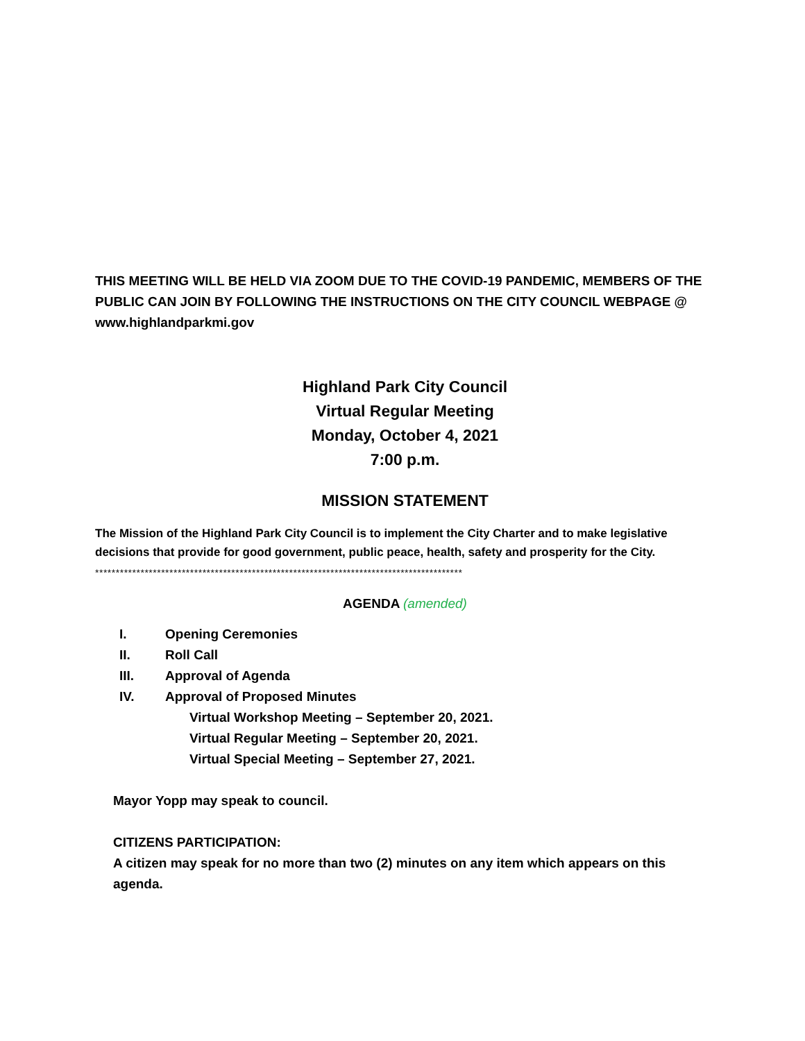THIS MEETING WILL BE HELD VIA ZOOM DUE TO THE COVID-19 PANDEMIC, MEMBERS OF THE PUBLIC CAN JOIN BY FOLLOWING THE INSTRUCTIONS ON THE CITY COUNCIL WEBPAGE @ www.highlandparkmi.gov
Highland Park City Council
Virtual Regular Meeting
Monday, October 4, 2021
7:00 p.m.
MISSION STATEMENT
The Mission of the Highland Park City Council is to implement the City Charter and to make legislative decisions that provide for good government, public peace, health, safety and prosperity for the City.
*****************************************************************************************
AGENDA (amended)
I. Opening Ceremonies
II. Roll Call
III. Approval of Agenda
IV. Approval of Proposed Minutes
Virtual Workshop Meeting – September 20, 2021.
Virtual Regular Meeting – September 20, 2021.
Virtual Special Meeting – September 27, 2021.
Mayor Yopp may speak to council.
CITIZENS PARTICIPATION:
A citizen may speak for no more than two (2) minutes on any item which appears on this agenda.